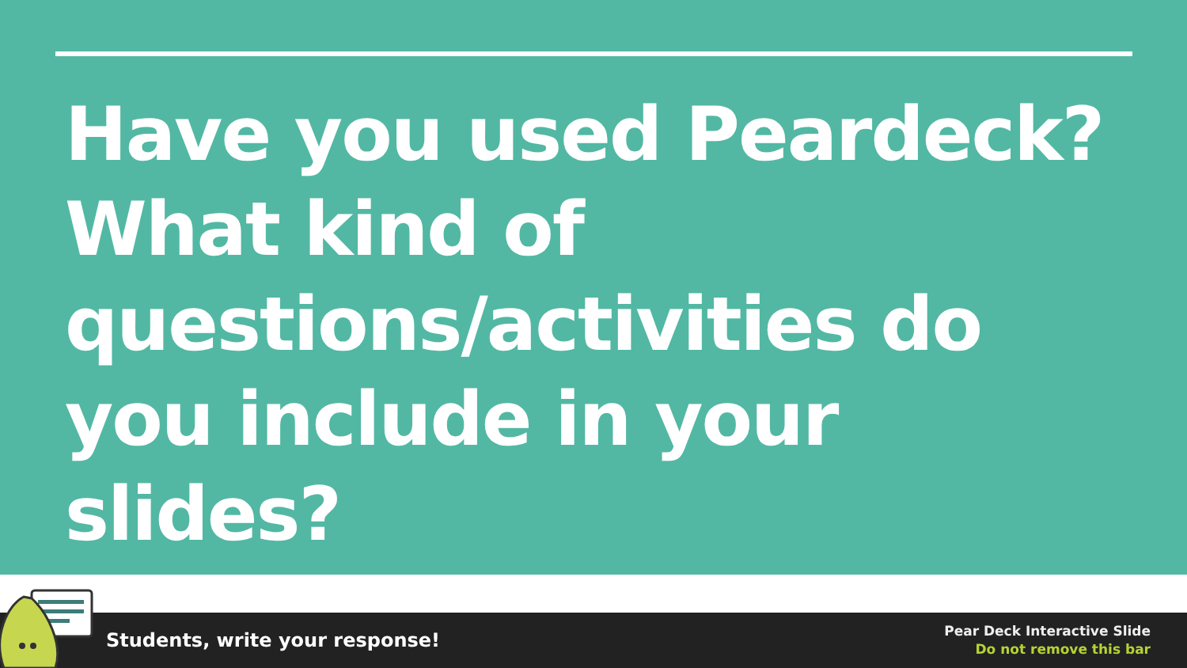Have you used Peardeck? What kind of questions/activities do you include in your slides?
Students, write your response!
Pear Deck Interactive Slide
Do not remove this bar